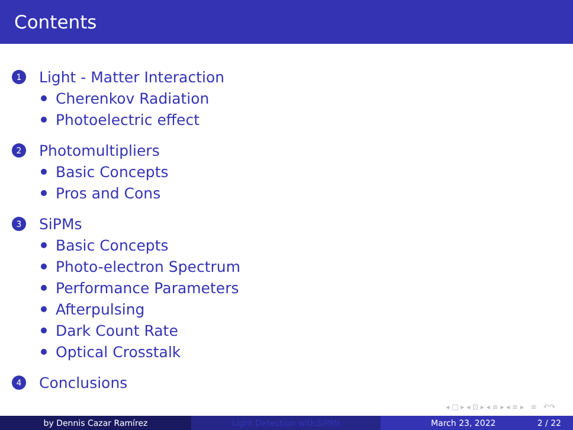Contents
1 Light - Matter Interaction
Cherenkov Radiation
Photoelectric effect
2 Photomultipliers
Basic Concepts
Pros and Cons
3 SiPMs
Basic Concepts
Photo-electron Spectrum
Performance Parameters
Afterpulsing
Dark Count Rate
Optical Crosstalk
4 Conclusions
◂ □ ▸ ◂ ⊡ ▸ ◂ ≡ ▸ ◂ ≡ ▸ ≡ ↶↷
by Dennis Cazar Ramírez Light Detection with SiPMs March 23, 2022 2 / 22